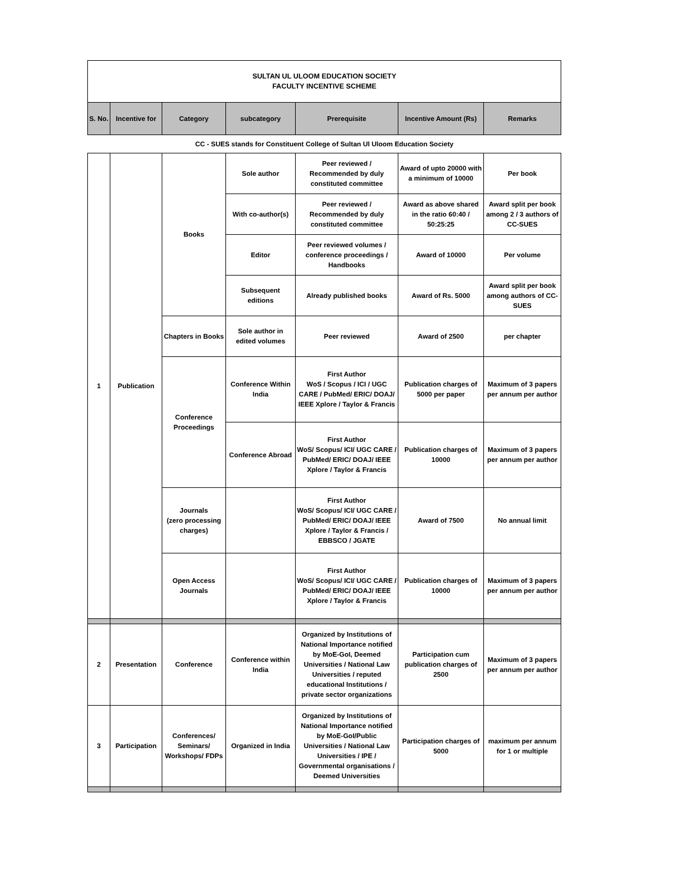| SULTAN UL ULOOM EDUCATION SOCIETY FACULTY INCENTIVE SCHEME | | | | | | |
| S. No. | Incentive for | Category | subcategory | Prerequisite | Incentive Amount (Rs) | Remarks |
| CC - SUES stands for Constituent College of Sultan Ul Uloom Education Society | | | | | | |
| 1 | Publication | Books | Sole author | Peer reviewed / Recommended by duly constituted committee | Award of upto 20000 with a minimum of 10000 | Per book |
| | | | With co-author(s) | Peer reviewed / Recommended by duly constituted committee | Award as above shared in the ratio 60:40 / 50:25:25 | Award split per book among 2 / 3 authors of CC-SUES |
| | | | Editor | Peer reviewed volumes / conference proceedings / Handbooks | Award of 10000 | Per volume |
| | | | Subsequent editions | Already published books | Award of Rs. 5000 | Award split per book among authors of CC-SUES |
| | | Chapters in Books | Sole author in edited volumes | Peer reviewed | Award of 2500 | per chapter |
| | | Conference Proceedings | Conference Within India | First Author WoS / Scopus / ICI / UGC CARE / PubMed/ ERIC/ DOAJ/ IEEE Xplore / Taylor & Francis | Publication charges of 5000 per paper | Maximum of 3 papers per annum per author |
| | | | Conference Abroad | First Author WoS/ Scopus/ ICI/ UGC CARE / PubMed/ ERIC/ DOAJ/ IEEE Xplore / Taylor & Francis | Publication charges of 10000 | Maximum of 3 papers per annum per author |
| | | Journals (zero processing charges) | | First Author WoS/ Scopus/ ICI/ UGC CARE / PubMed/ ERIC/ DOAJ/ IEEE Xplore / Taylor & Francis / EBBSCO / JGATE | Award of 7500 | No annual limit |
| | | Open Access Journals | | First Author WoS/ Scopus/ ICI/ UGC CARE / PubMed/ ERIC/ DOAJ/ IEEE Xplore / Taylor & Francis | Publication charges of 10000 | Maximum of 3 papers per annum per author |
| 2 | Presentation | Conference | Conference within India | Organized by Institutions of National Importance notified by MoE-GoI, Deemed Universities / National Law Universities / reputed educational Institutions / private sector organizations | Participation cum publication charges of 2500 | Maximum of 3 papers per annum per author |
| 3 | Participation | Conferences/ Seminars/ Workshops/ FDPs | Organized in India | Organized by Institutions of National Importance notified by MoE-GoI/Public Universities / National Law Universities / IPE / Governmental organisations / Deemed Universities | Participation charges of 5000 | maximum per annum for 1 or multiple |